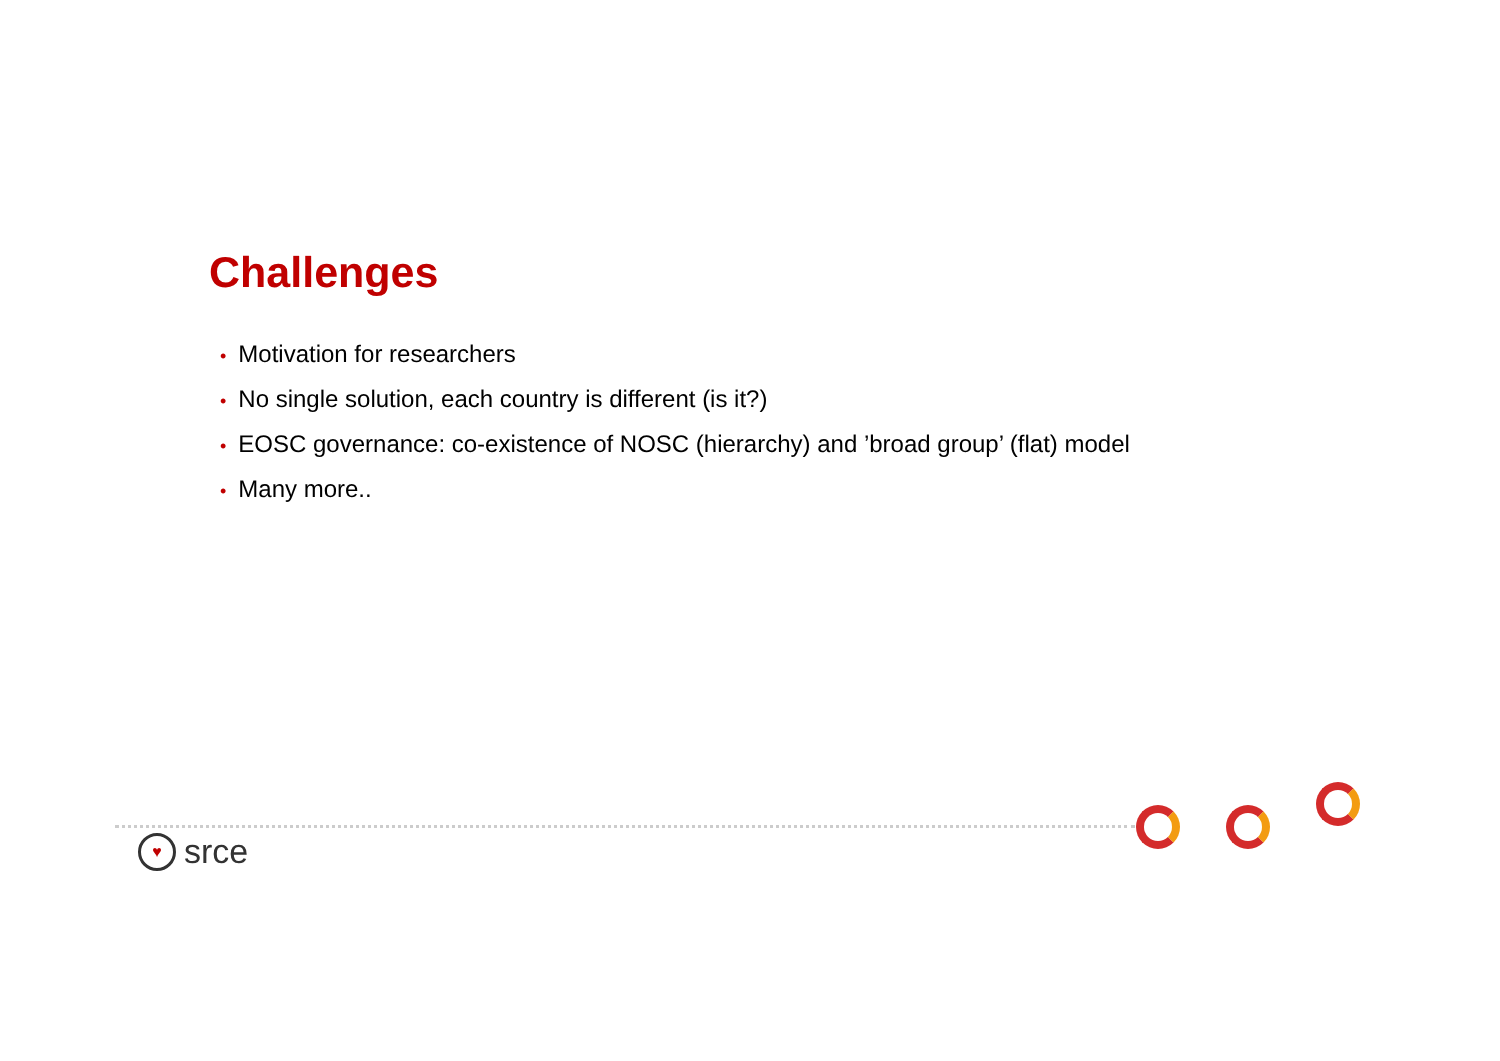Challenges
• Motivation for researchers
• No single solution, each country is different (is it?)
• EOSC governance: co-existence of NOSC (hierarchy) and ’broad group’ (flat) model
• Many more..
♥
srce